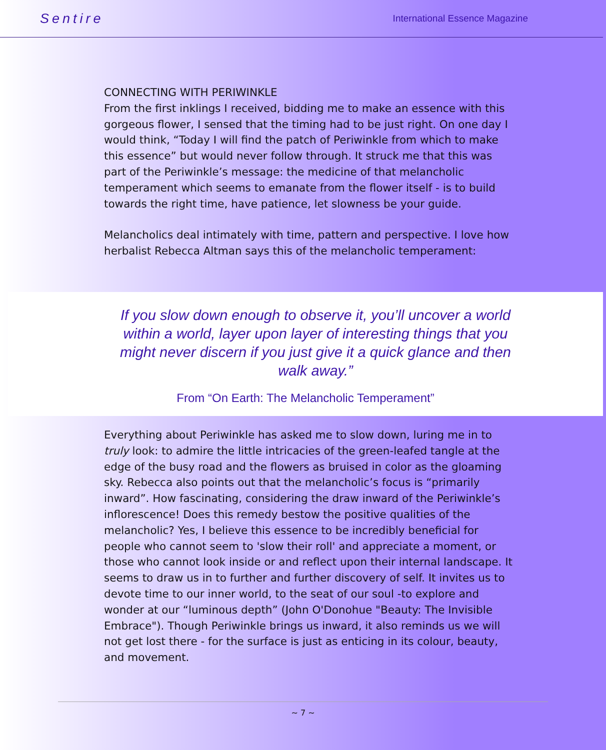Sentire International Essence Magazine
CONNECTING WITH PERIWINKLE
From the first inklings I received, bidding me to make an essence with this gorgeous flower, I sensed that the timing had to be just right. On one day I would think, “Today I will find the patch of Periwinkle from which to make this essence” but would never follow through. It struck me that this was part of the Periwinkle’s message: the medicine of that melancholic temperament which seems to emanate from the flower itself - is to build towards the right time, have patience, let slowness be your guide.
Melancholics deal intimately with time, pattern and perspective. I love how herbalist Rebecca Altman says this of the melancholic temperament:
If you slow down enough to observe it, you’ll uncover a world within a world, layer upon layer of interesting things that you might never discern if you just give it a quick glance and then walk away.”
From “On Earth: The Melancholic Temperament”
Everything about Periwinkle has asked me to slow down, luring me in to truly look: to admire the little intricacies of the green-leafed tangle at the edge of the busy road and the flowers as bruised in color as the gloaming sky. Rebecca also points out that the melancholic’s focus is “primarily inward”. How fascinating, considering the draw inward of the Periwinkle’s inflorescence! Does this remedy bestow the positive qualities of the melancholic? Yes, I believe this essence to be incredibly beneficial for people who cannot seem to 'slow their roll' and appreciate a moment, or those who cannot look inside or and reflect upon their internal landscape. It seems to draw us in to further and further discovery of self. It invites us to devote time to our inner world, to the seat of our soul -to explore and wonder at our “luminous depth” (John O'Donohue "Beauty: The Invisible Embrace"). Though Periwinkle brings us inward, it also reminds us we will not get lost there - for the surface is just as enticing in its colour, beauty, and movement.
~ 7 ~